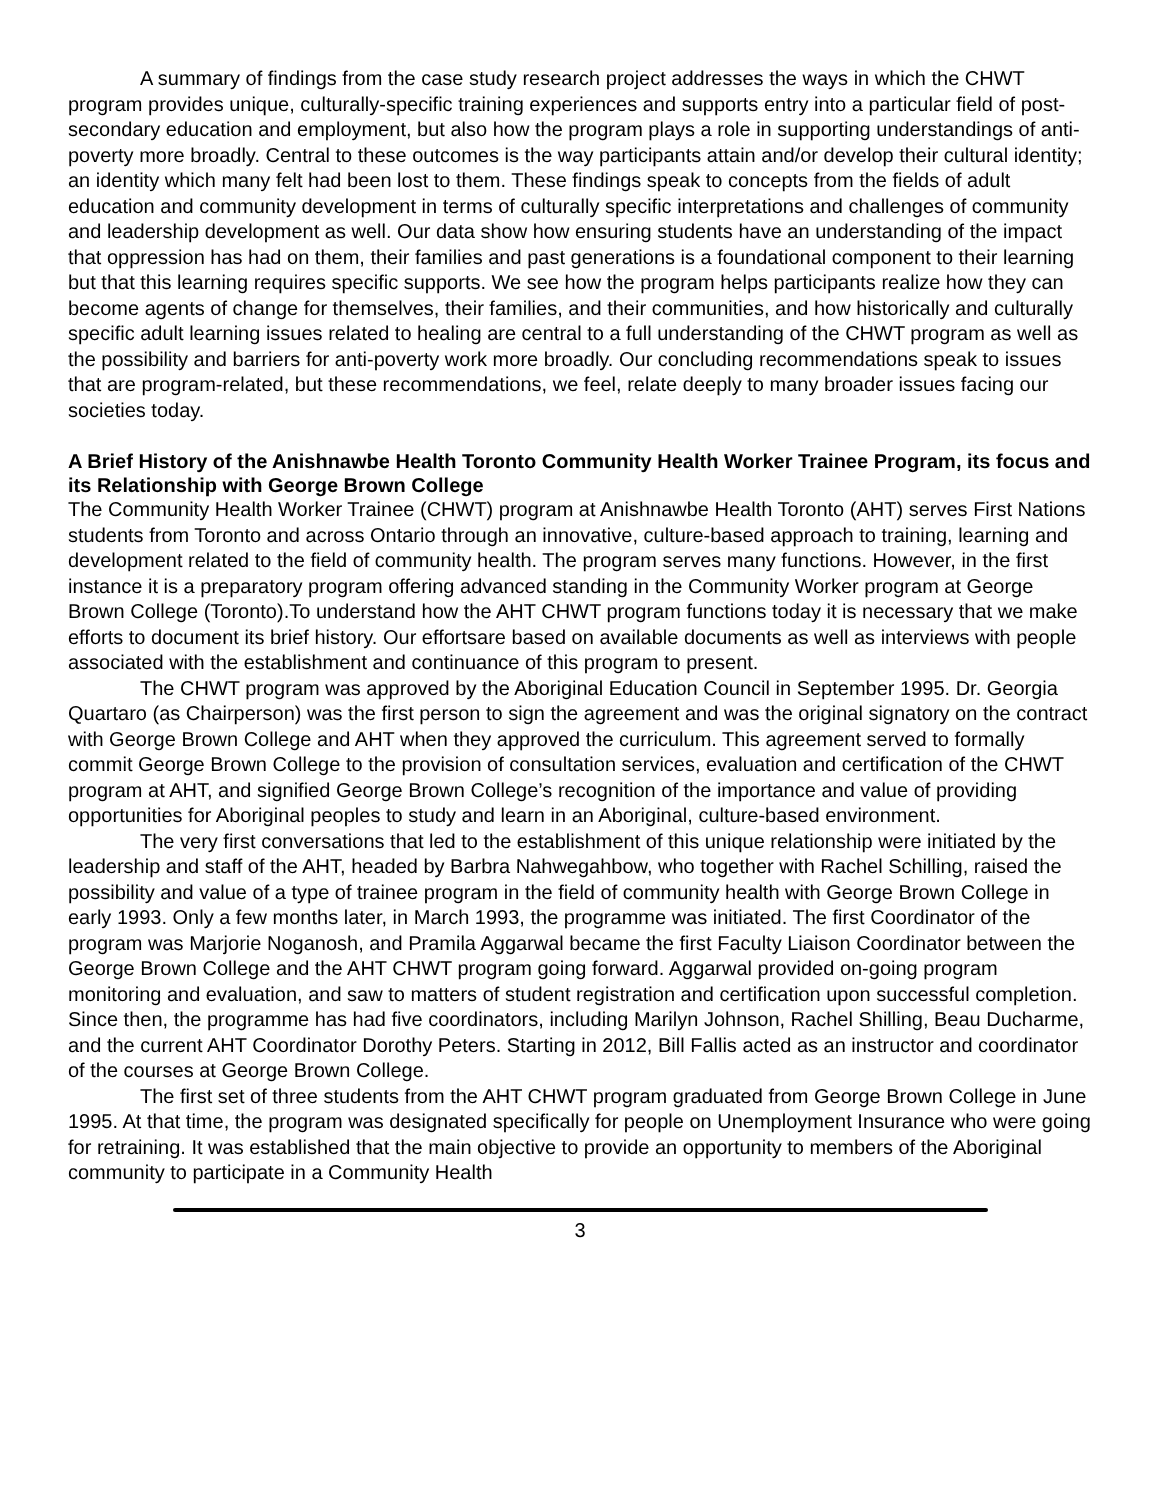A summary of findings from the case study research project addresses the ways in which the CHWT program provides unique, culturally-specific training experiences and supports entry into a particular field of post-secondary education and employment, but also how the program plays a role in supporting understandings of anti-poverty more broadly. Central to these outcomes is the way participants attain and/or develop their cultural identity; an identity which many felt had been lost to them. These findings speak to concepts from the fields of adult education and community development in terms of culturally specific interpretations and challenges of community and leadership development as well. Our data show how ensuring students have an understanding of the impact that oppression has had on them, their families and past generations is a foundational component to their learning but that this learning requires specific supports. We see how the program helps participants realize how they can become agents of change for themselves, their families, and their communities, and how historically and culturally specific adult learning issues related to healing are central to a full understanding of the CHWT program as well as the possibility and barriers for anti-poverty work more broadly. Our concluding recommendations speak to issues that are program-related, but these recommendations, we feel, relate deeply to many broader issues facing our societies today.
A Brief History of the Anishnawbe Health Toronto Community Health Worker Trainee Program, its focus and its Relationship with George Brown College
The Community Health Worker Trainee (CHWT) program at Anishnawbe Health Toronto (AHT) serves First Nations students from Toronto and across Ontario through an innovative, culture-based approach to training, learning and development related to the field of community health. The program serves many functions. However, in the first instance it is a preparatory program offering advanced standing in the Community Worker program at George Brown College (Toronto).To understand how the AHT CHWT program functions today it is necessary that we make efforts to document its brief history. Our effortsare based on available documents as well as interviews with people associated with the establishment and continuance of this program to present.
The CHWT program was approved by the Aboriginal Education Council in September 1995. Dr. Georgia Quartaro (as Chairperson) was the first person to sign the agreement and was the original signatory on the contract with George Brown College and AHT when they approved the curriculum. This agreement served to formally commit George Brown College to the provision of consultation services, evaluation and certification of the CHWT program at AHT, and signified George Brown College’s recognition of the importance and value of providing opportunities for Aboriginal peoples to study and learn in an Aboriginal, culture-based environment.
The very first conversations that led to the establishment of this unique relationship were initiated by the leadership and staff of the AHT, headed by Barbra Nahwegahbow, who together with Rachel Schilling, raised the possibility and value of a type of trainee program in the field of community health with George Brown College in early 1993. Only a few months later, in March 1993, the programme was initiated. The first Coordinator of the program was Marjorie Noganosh, and Pramila Aggarwal became the first Faculty Liaison Coordinator between the George Brown College and the AHT CHWT program going forward. Aggarwal provided on-going program monitoring and evaluation, and saw to matters of student registration and certification upon successful completion. Since then, the programme has had five coordinators, including Marilyn Johnson, Rachel Shilling, Beau Ducharme, and the current AHT Coordinator Dorothy Peters. Starting in 2012, Bill Fallis acted as an instructor and coordinator of the courses at George Brown College.
The first set of three students from the AHT CHWT program graduated from George Brown College in June 1995. At that time, the program was designated specifically for people on Unemployment Insurance who were going for retraining. It was established that the main objective to provide an opportunity to members of the Aboriginal community to participate in a Community Health
3